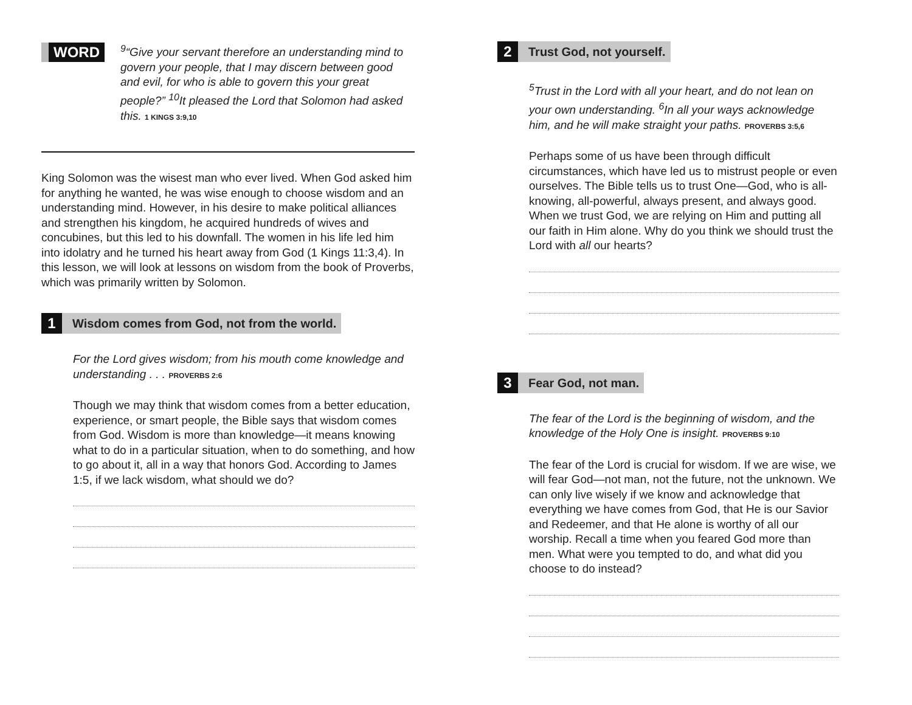WORD
<sup>9</sup> “Give your servant therefore an understanding mind to govern your people, that I may discern between good and evil, for who is able to govern this your great people?” <sup>10</sup>It pleased the Lord that Solomon had asked this. 1 KINGS 3:9,10
King Solomon was the wisest man who ever lived. When God asked him for anything he wanted, he was wise enough to choose wisdom and an understanding mind. However, in his desire to make political alliances and strengthen his kingdom, he acquired hundreds of wives and concubines, but this led to his downfall. The women in his life led him into idolatry and he turned his heart away from God (1 Kings 11:3,4). In this lesson, we will look at lessons on wisdom from the book of Proverbs, which was primarily written by Solomon.
1
Wisdom comes from God, not from the world.
For the Lord gives wisdom; from his mouth come knowledge and understanding . . . PROVERBS 2:6
Though we may think that wisdom comes from a better education, experience, or smart people, the Bible says that wisdom comes from God. Wisdom is more than knowledge—it means knowing what to do in a particular situation, when to do something, and how to go about it, all in a way that honors God. According to James 1:5, if we lack wisdom, what should we do?
2
Trust God, not yourself.
<sup>5</sup> Trust in the Lord with all your heart, and do not lean on your own understanding. <sup>6</sup>In all your ways acknowledge him, and he will make straight your paths. PROVERBS 3:5,6
Perhaps some of us have been through difficult circumstances, which have led us to mistrust people or even ourselves. The Bible tells us to trust One—God, who is all-knowing, all-powerful, always present, and always good. When we trust God, we are relying on Him and putting all our faith in Him alone. Why do you think we should trust the Lord with all our hearts?
3
Fear God, not man.
The fear of the Lord is the beginning of wisdom, and the knowledge of the Holy One is insight. PROVERBS 9:10
The fear of the Lord is crucial for wisdom. If we are wise, we will fear God—not man, not the future, not the unknown. We can only live wisely if we know and acknowledge that everything we have comes from God, that He is our Savior and Redeemer, and that He alone is worthy of all our worship. Recall a time when you feared God more than men. What were you tempted to do, and what did you choose to do instead?